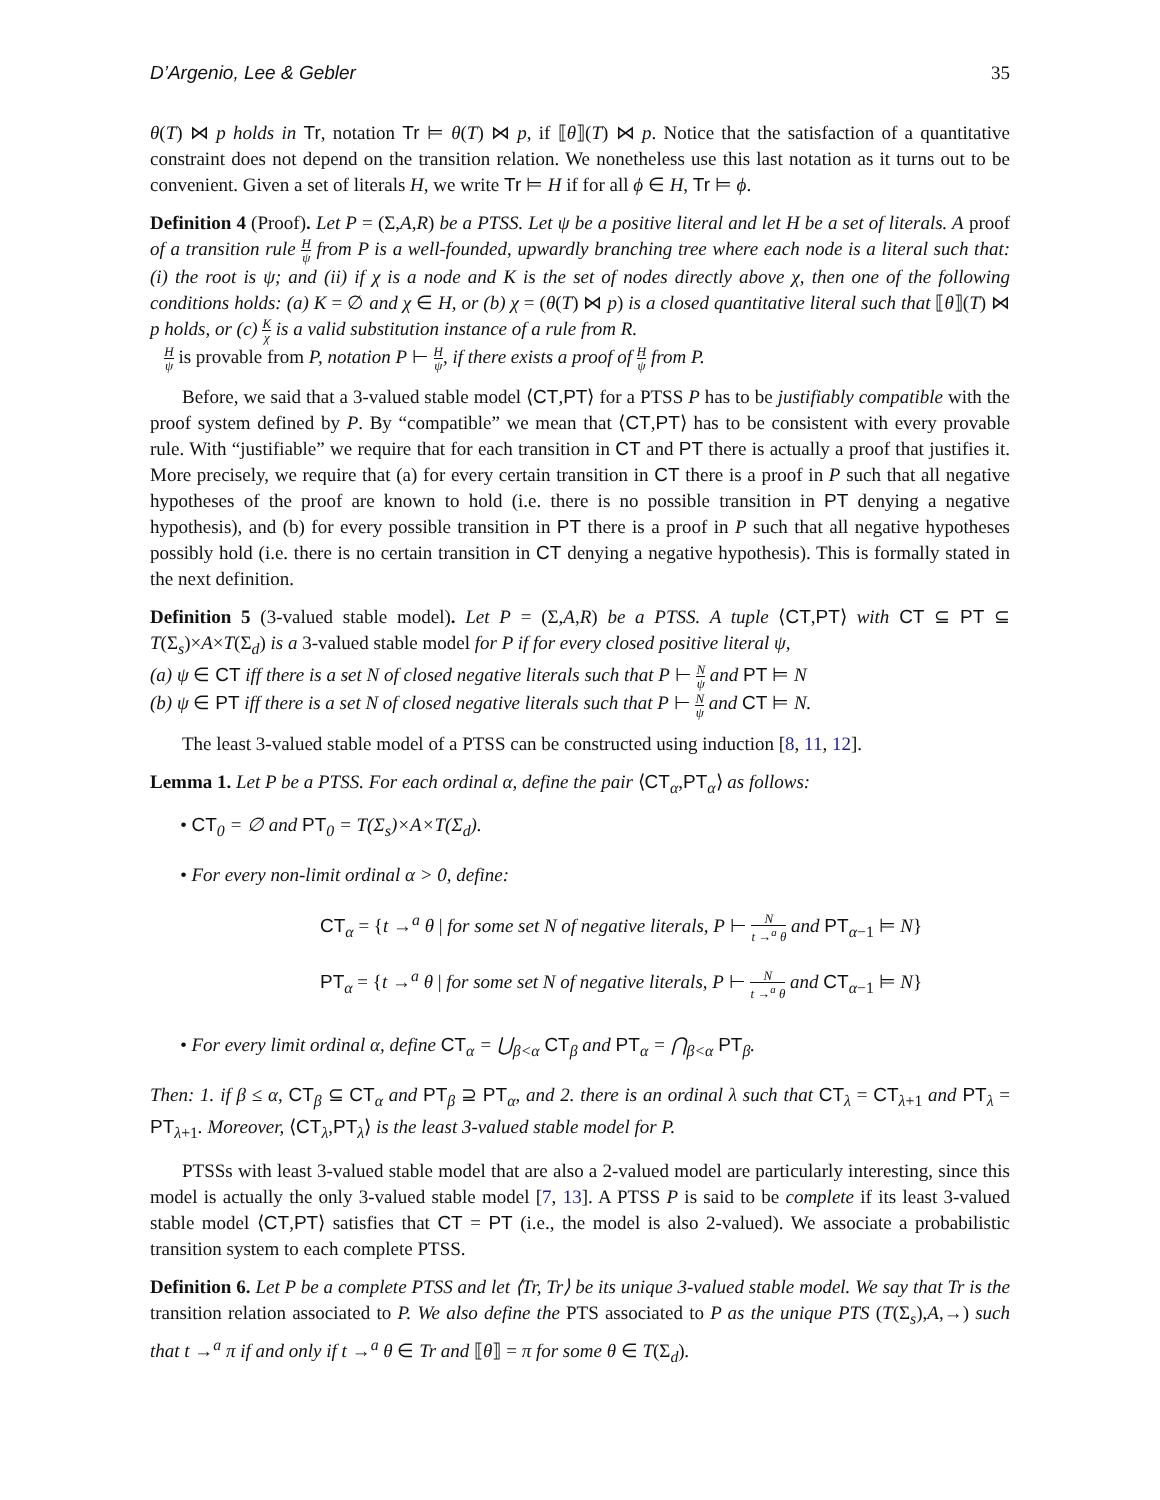D’Argenio, Lee & Gebler 35
θ(T) ⋈ p holds in Tr, notation Tr ⊨ θ(T) ⋈ p, if ⟦θ⟧(T) ⋈ p. Notice that the satisfaction of a quantitative constraint does not depend on the transition relation. We nonetheless use this last notation as it turns out to be convenient. Given a set of literals H, we write Tr ⊨ H if for all ϕ ∈ H, Tr ⊨ ϕ.
Definition 4 (Proof). Let P = (Σ,A,R) be a PTSS. Let ψ be a positive literal and let H be a set of literals. A proof of a transition rule H ψ from P is a well-founded, upwardly branching tree where each node is a literal such that: (i) the root is ψ; and (ii) if χ is a node and K is the set of nodes directly above χ, then one of the following conditions holds: (a) K = ∅ and χ ∈ H, or (b) χ = (θ(T) ⋈ p) is a closed quantitative literal such that ⟦θ⟧(T) ⋈ p holds, or (c) K χ is a valid substitution instance of a rule from R.
Hψ is provable from P, notation P ⊢ H ψ, if there exists a proof of H ψ from P.
Before, we said that a 3-valued stable model ⟨CT,PT⟩ for a PTSS P has to be justifiably compatible with the proof system defined by P. By “compatible” we mean that ⟨CT,PT⟩ has to be consistent with every provable rule. With “justifiable” we require that for each transition in CT and PT there is actually a proof that justifies it. More precisely, we require that (a) for every certain transition in CT there is a proof in P such that all negative hypotheses of the proof are known to hold (i.e. there is no possible transition in PT denying a negative hypothesis), and (b) for every possible transition in PT there is a proof in P such that all negative hypotheses possibly hold (i.e. there is no certain transition in CT denying a negative hypothesis). This is formally stated in the next definition.
Definition 5 (3-valued stable model). Let P = (Σ,A,R) be a PTSS. A tuple ⟨CT,PT⟩ with CT ⊆ PT ⊆ T(Σ<sub>s</sub>)×A×T(Σ<sub>d</sub>) is a 3-valued stable model for P if for every closed positive literal ψ,
(a) ψ ∈ CT iff there is a set N of closed negative literals such that P ⊢ N ψ and PT ⊨ N
(b) ψ ∈ PT iff there is a set N of closed negative literals such that P ⊢ N ψ and CT ⊨ N.
The least 3-valued stable model of a PTSS can be constructed using induction [8, 11, 12].
Lemma 1. Let P be a PTSS. For each ordinal α, define the pair ⟨CT<sub>α</sub>,PT<sub>α</sub>⟩ as follows:
• CT<sub>0</sub> = ∅ and PT<sub>0</sub> = T(Σ<sub>s</sub>)×A×T(Σ<sub>d</sub>).
• For every non-limit ordinal α > 0, define:
CT<sub>α</sub> = {t →<sup>a</sup> θ | for some set N of negative literals, P ⊢ N t →<sup>a</sup> θ and PT<sub>α−1</sub> ⊨ N}
PT<sub>α</sub> = {t →<sup>a</sup> θ | for some set N of negative literals, P ⊢ N t →<sup>a</sup> θ and CT<sub>α−1</sub> ⊨ N}
• For every limit ordinal α, define CT<sub>α</sub> = ⋃<sub>β<α</sub> CT<sub>β</sub> and PT<sub>α</sub> = ⋂<sub>β<α</sub> PT<sub>β</sub>.
Then: 1. if β ≤ α, CT<sub>β</sub> ⊆ CT<sub>α</sub> and PT<sub>β</sub> ⊇ PT<sub>α</sub>, and 2. there is an ordinal λ such that CT<sub>λ</sub> = CT<sub>λ+1</sub> and PT<sub>λ</sub> = PT<sub>λ+1</sub>. Moreover, ⟨CT<sub>λ</sub>,PT<sub>λ</sub>⟩ is the least 3-valued stable model for P.
PTSSs with least 3-valued stable model that are also a 2-valued model are particularly interesting, since this model is actually the only 3-valued stable model [7, 13]. A PTSS P is said to be complete if its least 3-valued stable model ⟨CT,PT⟩ satisfies that CT = PT (i.e., the model is also 2-valued). We associate a probabilistic transition system to each complete PTSS.
Definition 6. Let P be a complete PTSS and let ⟨Tr, Tr⟩ be its unique 3-valued stable model. We say that Tr is the transition relation associated to P. We also define the PTS associated to P as the unique PTS (T(Σ<sub>s</sub>),A,→) such that t →<sup>a</sup> π if and only if t →<sup>a</sup> θ ∈ Tr and ⟦θ⟧ = π for some θ ∈ T(Σ<sub>d</sub>).